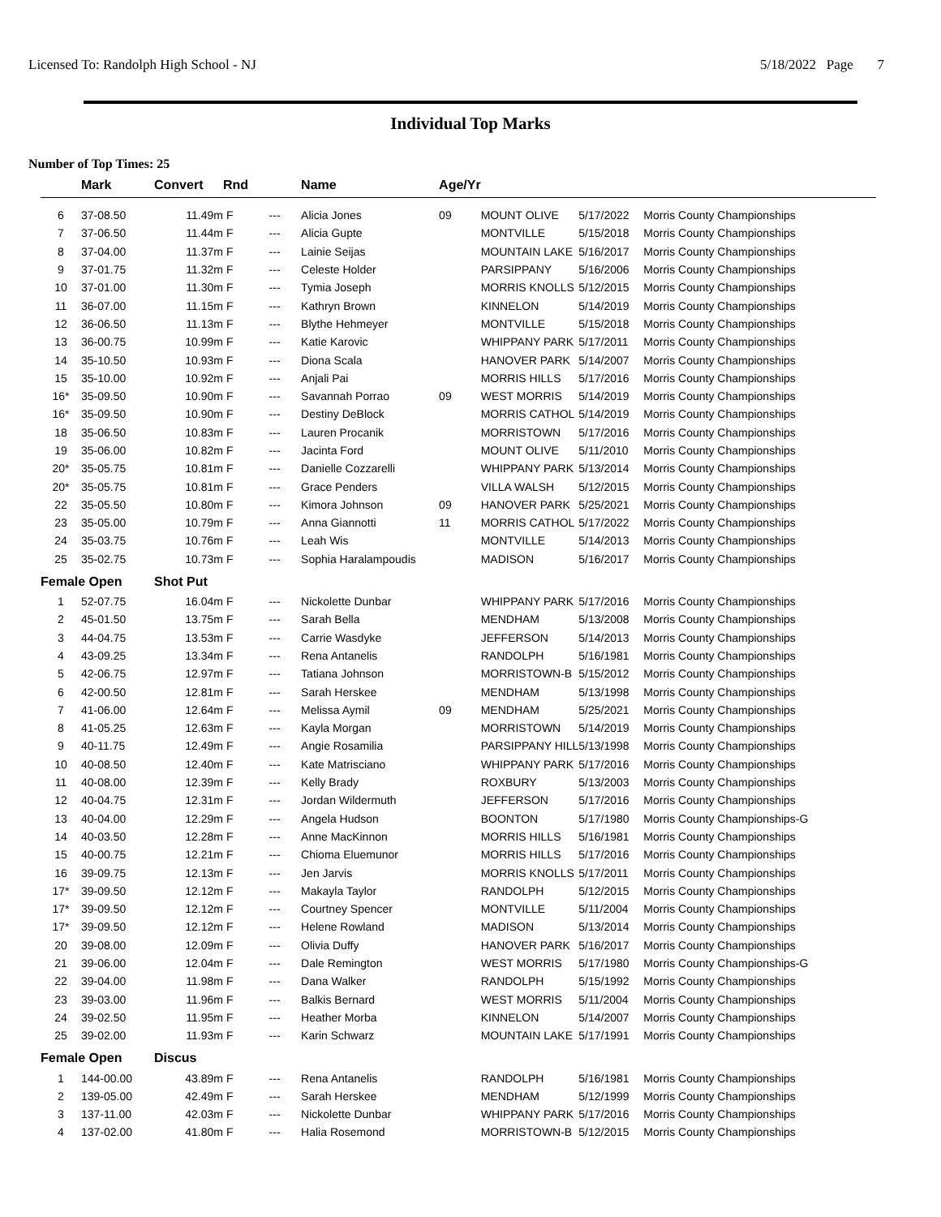Licensed To: Randolph High School - NJ 5/18/2022 Page 7
Individual Top Marks
Number of Top Times: 25
| | Mark | Convert | Rnd | | Name | Age/Yr | | | |
| --- | --- | --- | --- | --- | --- | --- | --- | --- | --- |
| 6 | 37-08.50 | 11.49m | F | --- | Alicia Jones | 09 | MOUNT OLIVE | 5/17/2022 | Morris County Championships |
| 7 | 37-06.50 | 11.44m | F | --- | Alicia Gupte | | MONTVILLE | 5/15/2018 | Morris County Championships |
| 8 | 37-04.00 | 11.37m | F | --- | Lainie Seijas | | MOUNTAIN LAKE | 5/16/2017 | Morris County Championships |
| 9 | 37-01.75 | 11.32m | F | --- | Celeste Holder | | PARSIPPANY | 5/16/2006 | Morris County Championships |
| 10 | 37-01.00 | 11.30m | F | --- | Tymia Joseph | | MORRIS KNOLLS | 5/12/2015 | Morris County Championships |
| 11 | 36-07.00 | 11.15m | F | --- | Kathryn Brown | | KINNELON | 5/14/2019 | Morris County Championships |
| 12 | 36-06.50 | 11.13m | F | --- | Blythe Hehmeyer | | MONTVILLE | 5/15/2018 | Morris County Championships |
| 13 | 36-00.75 | 10.99m | F | --- | Katie Karovic | | WHIPPANY PARK | 5/17/2011 | Morris County Championships |
| 14 | 35-10.50 | 10.93m | F | --- | Diona Scala | | HANOVER PARK | 5/14/2007 | Morris County Championships |
| 15 | 35-10.00 | 10.92m | F | --- | Anjali Pai | | MORRIS HILLS | 5/17/2016 | Morris County Championships |
| 16* | 35-09.50 | 10.90m | F | --- | Savannah Porrao | 09 | WEST MORRIS | 5/14/2019 | Morris County Championships |
| 16* | 35-09.50 | 10.90m | F | --- | Destiny DeBlock | | MORRIS CATHOL | 5/14/2019 | Morris County Championships |
| 18 | 35-06.50 | 10.83m | F | --- | Lauren Procanik | | MORRISTOWN | 5/17/2016 | Morris County Championships |
| 19 | 35-06.00 | 10.82m | F | --- | Jacinta Ford | | MOUNT OLIVE | 5/11/2010 | Morris County Championships |
| 20* | 35-05.75 | 10.81m | F | --- | Danielle Cozzarelli | | WHIPPANY PARK | 5/13/2014 | Morris County Championships |
| 20* | 35-05.75 | 10.81m | F | --- | Grace Penders | | VILLA WALSH | 5/12/2015 | Morris County Championships |
| 22 | 35-05.50 | 10.80m | F | --- | Kimora Johnson | 09 | HANOVER PARK | 5/25/2021 | Morris County Championships |
| 23 | 35-05.00 | 10.79m | F | --- | Anna Giannotti | 11 | MORRIS CATHOL | 5/17/2022 | Morris County Championships |
| 24 | 35-03.75 | 10.76m | F | --- | Leah Wis | | MONTVILLE | 5/14/2013 | Morris County Championships |
| 25 | 35-02.75 | 10.73m | F | --- | Sophia Haralampoudis | | MADISON | 5/16/2017 | Morris County Championships |
| Female Open | | Shot Put | | | | | | | |
| 1 | 52-07.75 | 16.04m | F | --- | Nickolette Dunbar | | WHIPPANY PARK | 5/17/2016 | Morris County Championships |
| 2 | 45-01.50 | 13.75m | F | --- | Sarah Bella | | MENDHAM | 5/13/2008 | Morris County Championships |
| 3 | 44-04.75 | 13.53m | F | --- | Carrie Wasdyke | | JEFFERSON | 5/14/2013 | Morris County Championships |
| 4 | 43-09.25 | 13.34m | F | --- | Rena Antanelis | | RANDOLPH | 5/16/1981 | Morris County Championships |
| 5 | 42-06.75 | 12.97m | F | --- | Tatiana Johnson | | MORRISTOWN-B | 5/15/2012 | Morris County Championships |
| 6 | 42-00.50 | 12.81m | F | --- | Sarah Herskee | | MENDHAM | 5/13/1998 | Morris County Championships |
| 7 | 41-06.00 | 12.64m | F | --- | Melissa Aymil | 09 | MENDHAM | 5/25/2021 | Morris County Championships |
| 8 | 41-05.25 | 12.63m | F | --- | Kayla Morgan | | MORRISTOWN | 5/14/2019 | Morris County Championships |
| 9 | 40-11.75 | 12.49m | F | --- | Angie Rosamilia | | PARSIPPANY HILL | 5/13/1998 | Morris County Championships |
| 10 | 40-08.50 | 12.40m | F | --- | Kate Matrisciano | | WHIPPANY PARK | 5/17/2016 | Morris County Championships |
| 11 | 40-08.00 | 12.39m | F | --- | Kelly Brady | | ROXBURY | 5/13/2003 | Morris County Championships |
| 12 | 40-04.75 | 12.31m | F | --- | Jordan Wildermuth | | JEFFERSON | 5/17/2016 | Morris County Championships |
| 13 | 40-04.00 | 12.29m | F | --- | Angela Hudson | | BOONTON | 5/17/1980 | Morris County Championships-G |
| 14 | 40-03.50 | 12.28m | F | --- | Anne MacKinnon | | MORRIS HILLS | 5/16/1981 | Morris County Championships |
| 15 | 40-00.75 | 12.21m | F | --- | Chioma Eluemunor | | MORRIS HILLS | 5/17/2016 | Morris County Championships |
| 16 | 39-09.75 | 12.13m | F | --- | Jen Jarvis | | MORRIS KNOLLS | 5/17/2011 | Morris County Championships |
| 17* | 39-09.50 | 12.12m | F | --- | Makayla Taylor | | RANDOLPH | 5/12/2015 | Morris County Championships |
| 17* | 39-09.50 | 12.12m | F | --- | Courtney Spencer | | MONTVILLE | 5/11/2004 | Morris County Championships |
| 17* | 39-09.50 | 12.12m | F | --- | Helene Rowland | | MADISON | 5/13/2014 | Morris County Championships |
| 20 | 39-08.00 | 12.09m | F | --- | Olivia Duffy | | HANOVER PARK | 5/16/2017 | Morris County Championships |
| 21 | 39-06.00 | 12.04m | F | --- | Dale Remington | | WEST MORRIS | 5/17/1980 | Morris County Championships-G |
| 22 | 39-04.00 | 11.98m | F | --- | Dana Walker | | RANDOLPH | 5/15/1992 | Morris County Championships |
| 23 | 39-03.00 | 11.96m | F | --- | Balkis Bernard | | WEST MORRIS | 5/11/2004 | Morris County Championships |
| 24 | 39-02.50 | 11.95m | F | --- | Heather Morba | | KINNELON | 5/14/2007 | Morris County Championships |
| 25 | 39-02.00 | 11.93m | F | --- | Karin Schwarz | | MOUNTAIN LAKE | 5/17/1991 | Morris County Championships |
| Female Open | | Discus | | | | | | | |
| 1 | 144-00.00 | 43.89m | F | --- | Rena Antanelis | | RANDOLPH | 5/16/1981 | Morris County Championships |
| 2 | 139-05.00 | 42.49m | F | --- | Sarah Herskee | | MENDHAM | 5/12/1999 | Morris County Championships |
| 3 | 137-11.00 | 42.03m | F | --- | Nickolette Dunbar | | WHIPPANY PARK | 5/17/2016 | Morris County Championships |
| 4 | 137-02.00 | 41.80m | F | --- | Halia Rosemond | | MORRISTOWN-B | 5/12/2015 | Morris County Championships |